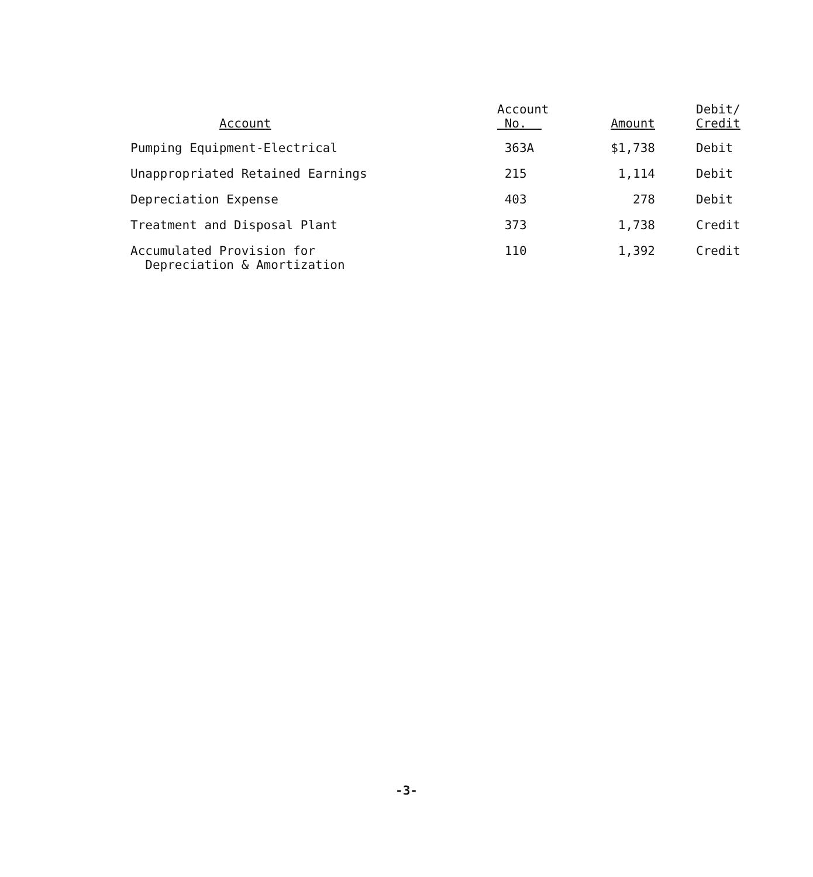| Account | Account No. | Amount | Debit/ Credit |
| --- | --- | --- | --- |
| Pumping Equipment-Electrical | 363A | $1,738 | Debit |
| Unappropriated Retained Earnings | 215 | 1,114 | Debit |
| Depreciation Expense | 403 | 278 | Debit |
| Treatment and Disposal Plant | 373 | 1,738 | Credit |
| Accumulated Provision for Depreciation & Amortization | 110 | 1,392 | Credit |
-3-